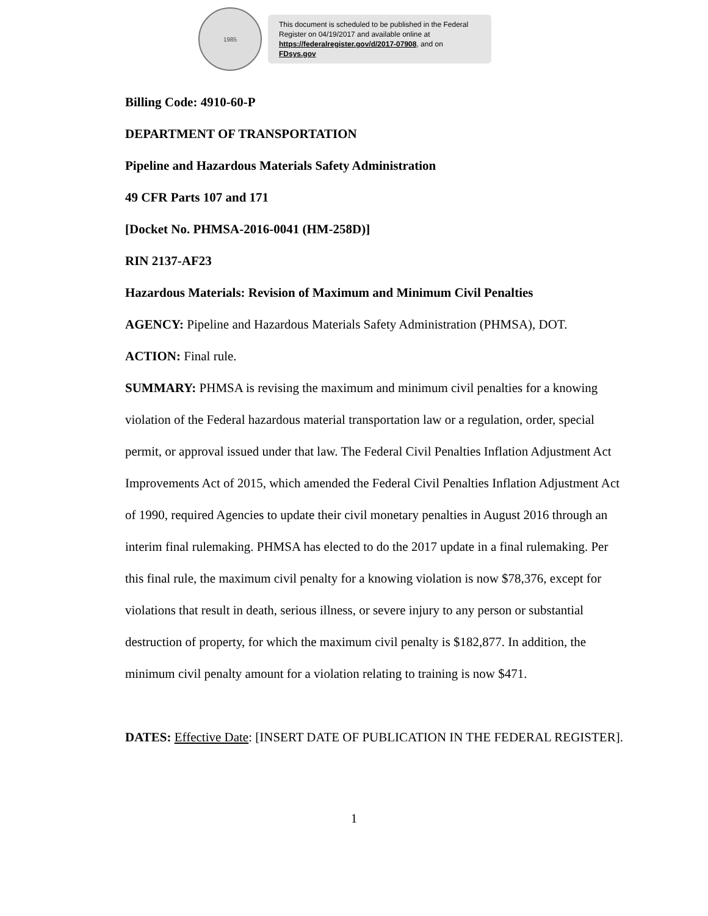1985
This document is scheduled to be published in the Federal Register on 04/19/2017 and available online at https://federalregister.gov/d/2017-07908, and on FDsys.gov
Billing Code: 4910-60-P
DEPARTMENT OF TRANSPORTATION
Pipeline and Hazardous Materials Safety Administration
49 CFR Parts 107 and 171
[Docket No. PHMSA-2016-0041 (HM-258D)]
RIN 2137-AF23
Hazardous Materials: Revision of Maximum and Minimum Civil Penalties
AGENCY: Pipeline and Hazardous Materials Safety Administration (PHMSA), DOT.
ACTION: Final rule.
SUMMARY: PHMSA is revising the maximum and minimum civil penalties for a knowing violation of the Federal hazardous material transportation law or a regulation, order, special permit, or approval issued under that law. The Federal Civil Penalties Inflation Adjustment Act Improvements Act of 2015, which amended the Federal Civil Penalties Inflation Adjustment Act of 1990, required Agencies to update their civil monetary penalties in August 2016 through an interim final rulemaking. PHMSA has elected to do the 2017 update in a final rulemaking. Per this final rule, the maximum civil penalty for a knowing violation is now $78,376, except for violations that result in death, serious illness, or severe injury to any person or substantial destruction of property, for which the maximum civil penalty is $182,877. In addition, the minimum civil penalty amount for a violation relating to training is now $471.
DATES: Effective Date: [INSERT DATE OF PUBLICATION IN THE FEDERAL REGISTER].
1